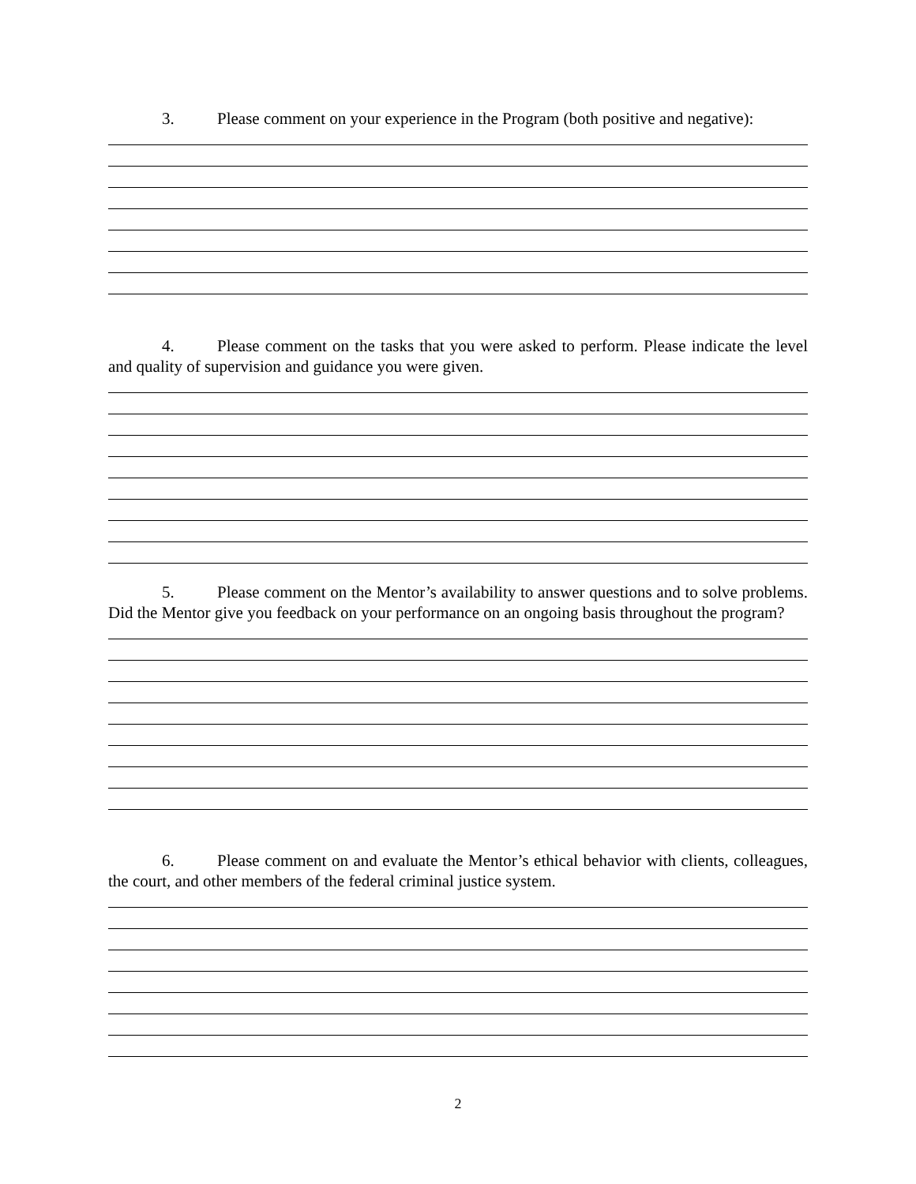3. Please comment on your experience in the Program (both positive and negative):
4. Please comment on the tasks that you were asked to perform. Please indicate the level and quality of supervision and guidance you were given.
5. Please comment on the Mentor’s availability to answer questions and to solve problems. Did the Mentor give you feedback on your performance on an ongoing basis throughout the program?
6. Please comment on and evaluate the Mentor’s ethical behavior with clients, colleagues, the court, and other members of the federal criminal justice system.
2